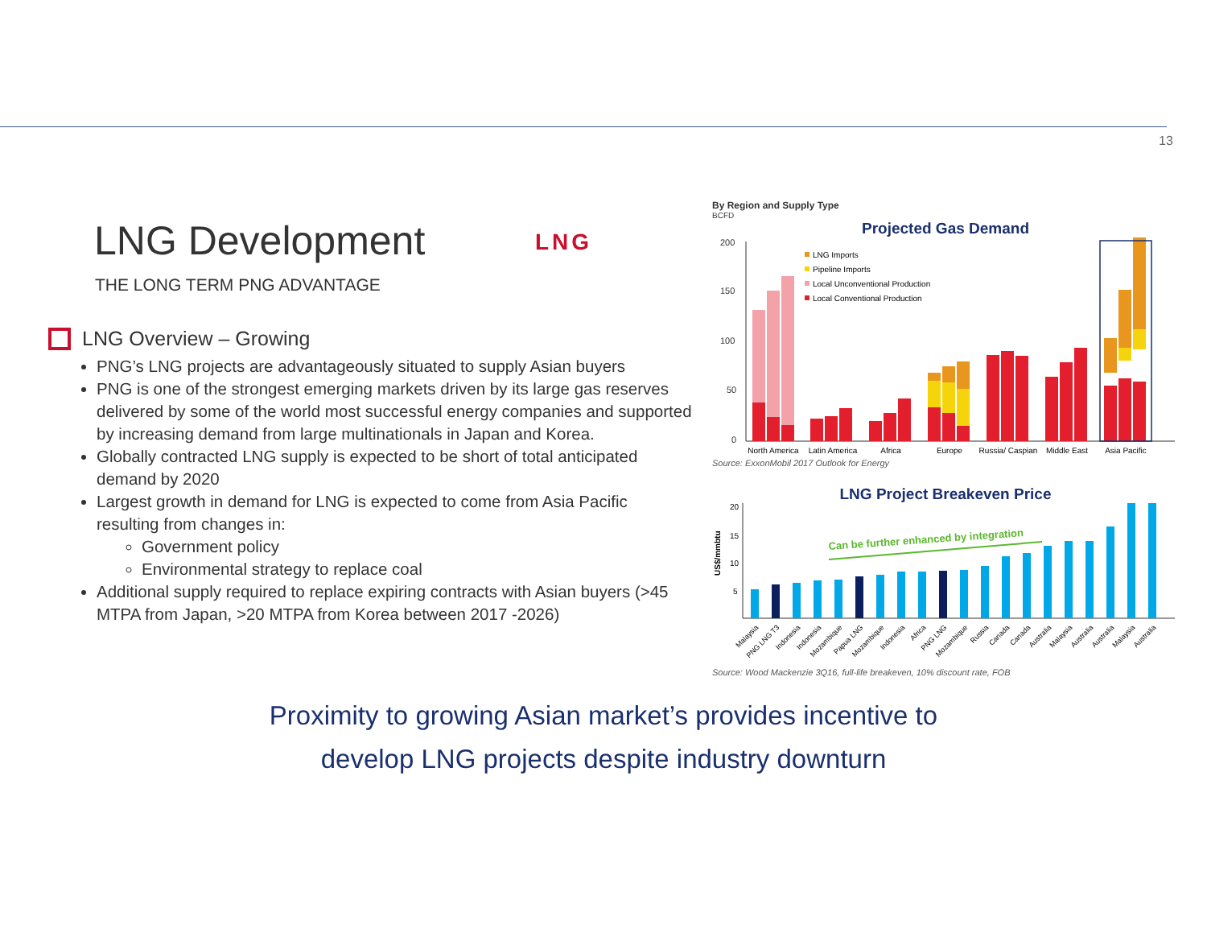13
LNG Development
LNG
THE LONG TERM PNG ADVANTAGE
LNG Overview – Growing
PNG’s LNG projects are advantageously situated to supply Asian buyers
PNG is one of the strongest emerging markets driven by its large gas reserves delivered by some of the world most successful energy companies and supported by increasing demand from large multinationals in Japan and Korea.
Globally contracted LNG supply is expected to be short of total anticipated demand by 2020
Largest growth in demand for LNG is expected to come from Asia Pacific resulting from changes in:
Government policy
Environmental strategy to replace coal
Additional supply required to replace expiring contracts with Asian buyers (>45 MTPA from Japan, >20 MTPA from Korea between 2017 -2026)
By Region and Supply Type
BCFD
Projected Gas Demand
200
150
100
50
0
LNG Imports
Pipeline Imports
Local Unconventional Production
Local Conventional Production
North America
Latin America
Africa
Europe
Russia/ Caspian
Middle East
Asia Pacific
Source: ExxonMobil 2017 Outlook for Energy
LNG Project Breakeven Price
US$/mmbtu
20
15
10
5
Can be further enhanced by integration
Malaysia
PNG LNG T3
Indonesia
Indonesia
Mozambique
Papua LNG
Mozambique
Indonesia
Africa
PNG LNG
Mozambique
Russia
Canada
Canada
Australia
Malaysia
Australia
Australia
Malaysia
Australia
Source: Wood Mackenzie 3Q16, full-life breakeven, 10% discount rate, FOB
Proximity to growing Asian market’s provides incentive to
develop LNG projects despite industry downturn